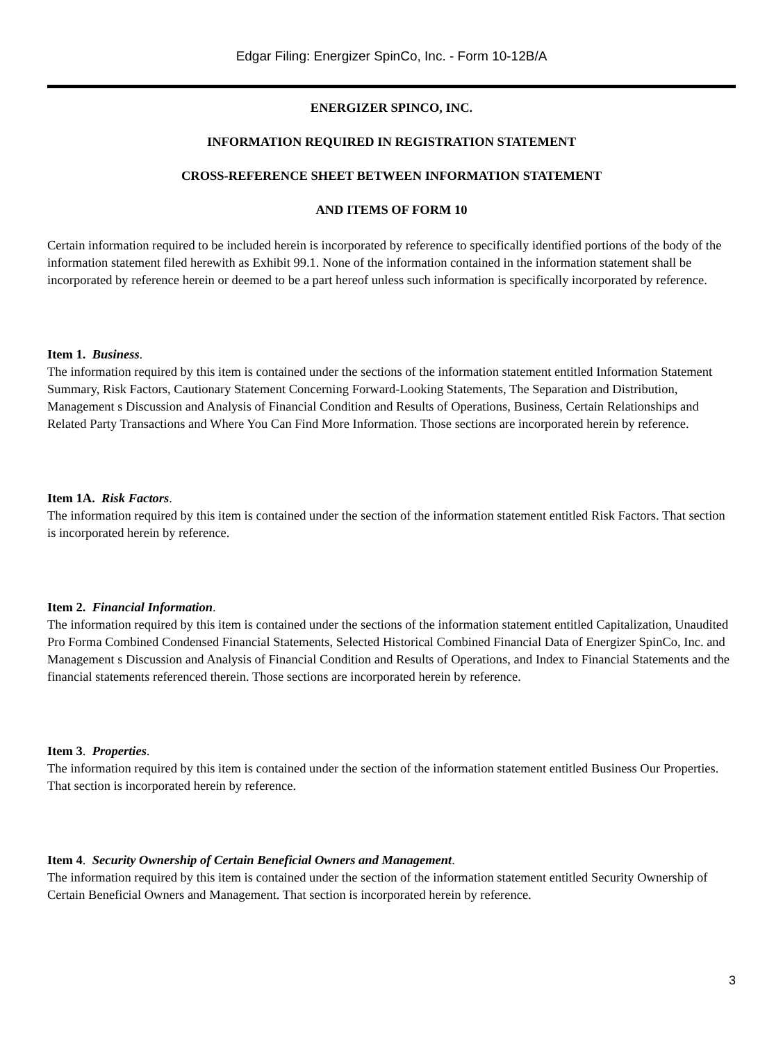Edgar Filing: Energizer SpinCo, Inc. - Form 10-12B/A
ENERGIZER SPINCO, INC.
INFORMATION REQUIRED IN REGISTRATION STATEMENT
CROSS-REFERENCE SHEET BETWEEN INFORMATION STATEMENT
AND ITEMS OF FORM 10
Certain information required to be included herein is incorporated by reference to specifically identified portions of the body of the information statement filed herewith as Exhibit 99.1. None of the information contained in the information statement shall be incorporated by reference herein or deemed to be a part hereof unless such information is specifically incorporated by reference.
Item 1. Business.
The information required by this item is contained under the sections of the information statement entitled Information Statement Summary, Risk Factors, Cautionary Statement Concerning Forward-Looking Statements, The Separation and Distribution, Management s Discussion and Analysis of Financial Condition and Results of Operations, Business, Certain Relationships and Related Party Transactions and Where You Can Find More Information. Those sections are incorporated herein by reference.
Item 1A. Risk Factors.
The information required by this item is contained under the section of the information statement entitled Risk Factors. That section is incorporated herein by reference.
Item 2. Financial Information.
The information required by this item is contained under the sections of the information statement entitled Capitalization, Unaudited Pro Forma Combined Condensed Financial Statements, Selected Historical Combined Financial Data of Energizer SpinCo, Inc. and Management s Discussion and Analysis of Financial Condition and Results of Operations, and Index to Financial Statements and the financial statements referenced therein. Those sections are incorporated herein by reference.
Item 3. Properties.
The information required by this item is contained under the section of the information statement entitled Business Our Properties. That section is incorporated herein by reference.
Item 4. Security Ownership of Certain Beneficial Owners and Management.
The information required by this item is contained under the section of the information statement entitled Security Ownership of Certain Beneficial Owners and Management. That section is incorporated herein by reference.
3